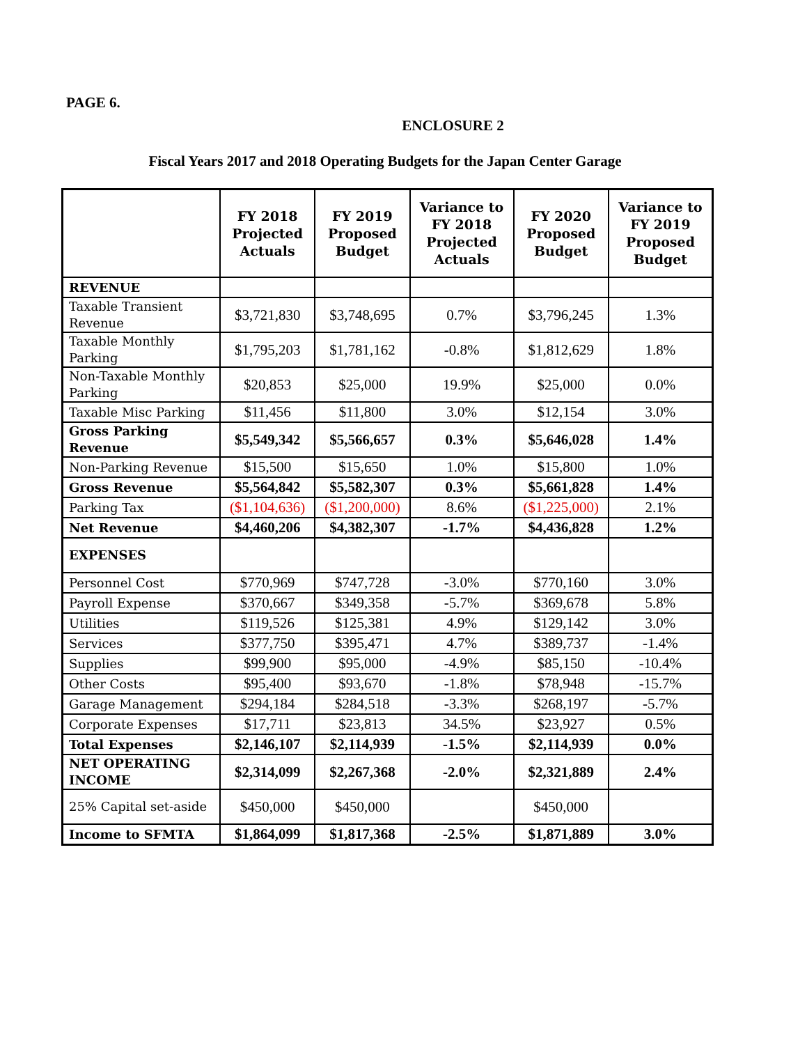PAGE 6.
ENCLOSURE 2
Fiscal Years 2017 and 2018 Operating Budgets for the Japan Center Garage
| | FY 2018 Projected Actuals | FY 2019 Proposed Budget | Variance to FY 2018 Projected Actuals | FY 2020 Proposed Budget | Variance to FY 2019 Proposed Budget |
| --- | --- | --- | --- | --- | --- |
| REVENUE | | | | | |
| Taxable Transient Revenue | $3,721,830 | $3,748,695 | 0.7% | $3,796,245 | 1.3% |
| Taxable Monthly Parking | $1,795,203 | $1,781,162 | -0.8% | $1,812,629 | 1.8% |
| Non-Taxable Monthly Parking | $20,853 | $25,000 | 19.9% | $25,000 | 0.0% |
| Taxable Misc Parking | $11,456 | $11,800 | 3.0% | $12,154 | 3.0% |
| Gross Parking Revenue | $5,549,342 | $5,566,657 | 0.3% | $5,646,028 | 1.4% |
| Non-Parking Revenue | $15,500 | $15,650 | 1.0% | $15,800 | 1.0% |
| Gross Revenue | $5,564,842 | $5,582,307 | 0.3% | $5,661,828 | 1.4% |
| Parking Tax | ($1,104,636) | ($1,200,000) | 8.6% | ($1,225,000) | 2.1% |
| Net Revenue | $4,460,206 | $4,382,307 | -1.7% | $4,436,828 | 1.2% |
| EXPENSES | | | | | |
| Personnel Cost | $770,969 | $747,728 | -3.0% | $770,160 | 3.0% |
| Payroll Expense | $370,667 | $349,358 | -5.7% | $369,678 | 5.8% |
| Utilities | $119,526 | $125,381 | 4.9% | $129,142 | 3.0% |
| Services | $377,750 | $395,471 | 4.7% | $389,737 | -1.4% |
| Supplies | $99,900 | $95,000 | -4.9% | $85,150 | -10.4% |
| Other Costs | $95,400 | $93,670 | -1.8% | $78,948 | -15.7% |
| Garage Management | $294,184 | $284,518 | -3.3% | $268,197 | -5.7% |
| Corporate Expenses | $17,711 | $23,813 | 34.5% | $23,927 | 0.5% |
| Total Expenses | $2,146,107 | $2,114,939 | -1.5% | $2,114,939 | 0.0% |
| NET OPERATING INCOME | $2,314,099 | $2,267,368 | -2.0% | $2,321,889 | 2.4% |
| 25% Capital set-aside | $450,000 | $450,000 | | $450,000 | |
| Income to SFMTA | $1,864,099 | $1,817,368 | -2.5% | $1,871,889 | 3.0% |